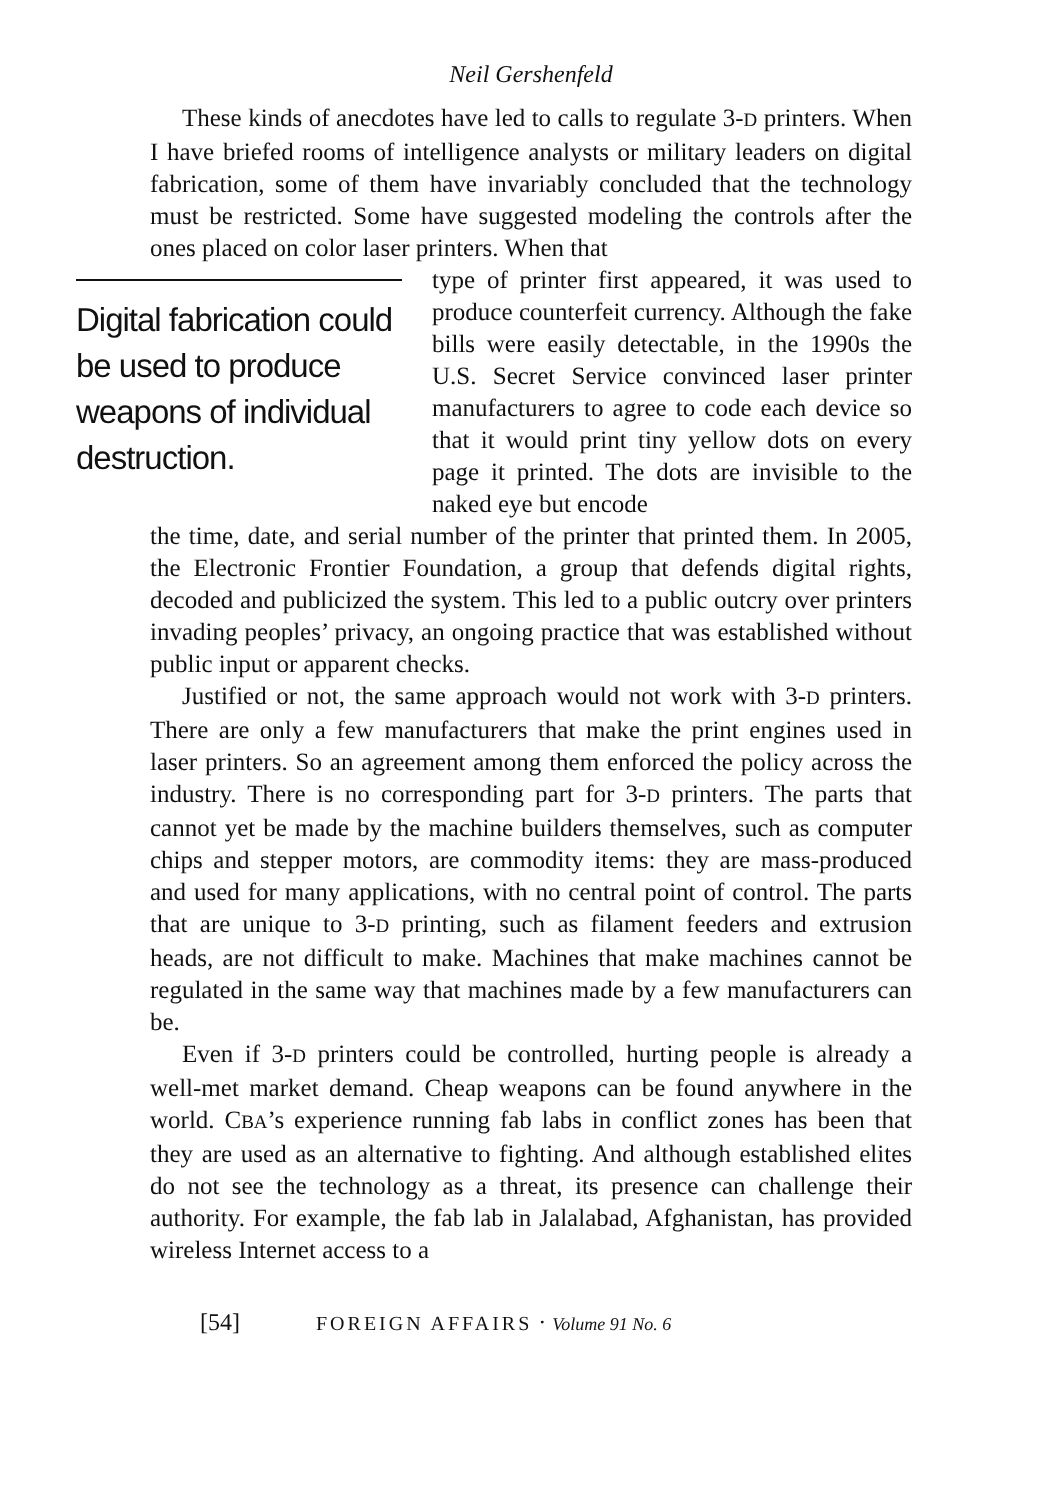Neil Gershenfeld
These kinds of anecdotes have led to calls to regulate 3-D printers. When I have briefed rooms of intelligence analysts or military leaders on digital fabrication, some of them have invariably concluded that the technology must be restricted. Some have suggested modeling the controls after the ones placed on color laser printers. When that
Digital fabrication could be used to produce weapons of individual destruction.
type of printer first appeared, it was used to produce counterfeit currency. Although the fake bills were easily detectable, in the 1990s the U.S. Secret Service convinced laser printer manufacturers to agree to code each device so that it would print tiny yellow dots on every page it printed. The dots are invisible to the naked eye but encode
the time, date, and serial number of the printer that printed them. In 2005, the Electronic Frontier Foundation, a group that defends digital rights, decoded and publicized the system. This led to a public outcry over printers invading peoples’ privacy, an ongoing practice that was established without public input or apparent checks.
Justified or not, the same approach would not work with 3-D printers. There are only a few manufacturers that make the print engines used in laser printers. So an agreement among them enforced the policy across the industry. There is no corresponding part for 3-D printers. The parts that cannot yet be made by the machine builders themselves, such as computer chips and stepper motors, are commodity items: they are mass-produced and used for many applications, with no central point of control. The parts that are unique to 3-D printing, such as filament feeders and extrusion heads, are not difficult to make. Machines that make machines cannot be regulated in the same way that machines made by a few manufacturers can be.
Even if 3-D printers could be controlled, hurting people is already a well-met market demand. Cheap weapons can be found anywhere in the world. CBA’s experience running fab labs in conflict zones has been that they are used as an alternative to fighting. And although established elites do not see the technology as a threat, its presence can challenge their authority. For example, the fab lab in Jalalabad, Afghanistan, has provided wireless Internet access to a
[54] FOREIGN AFFAIRS · Volume 91 No. 6